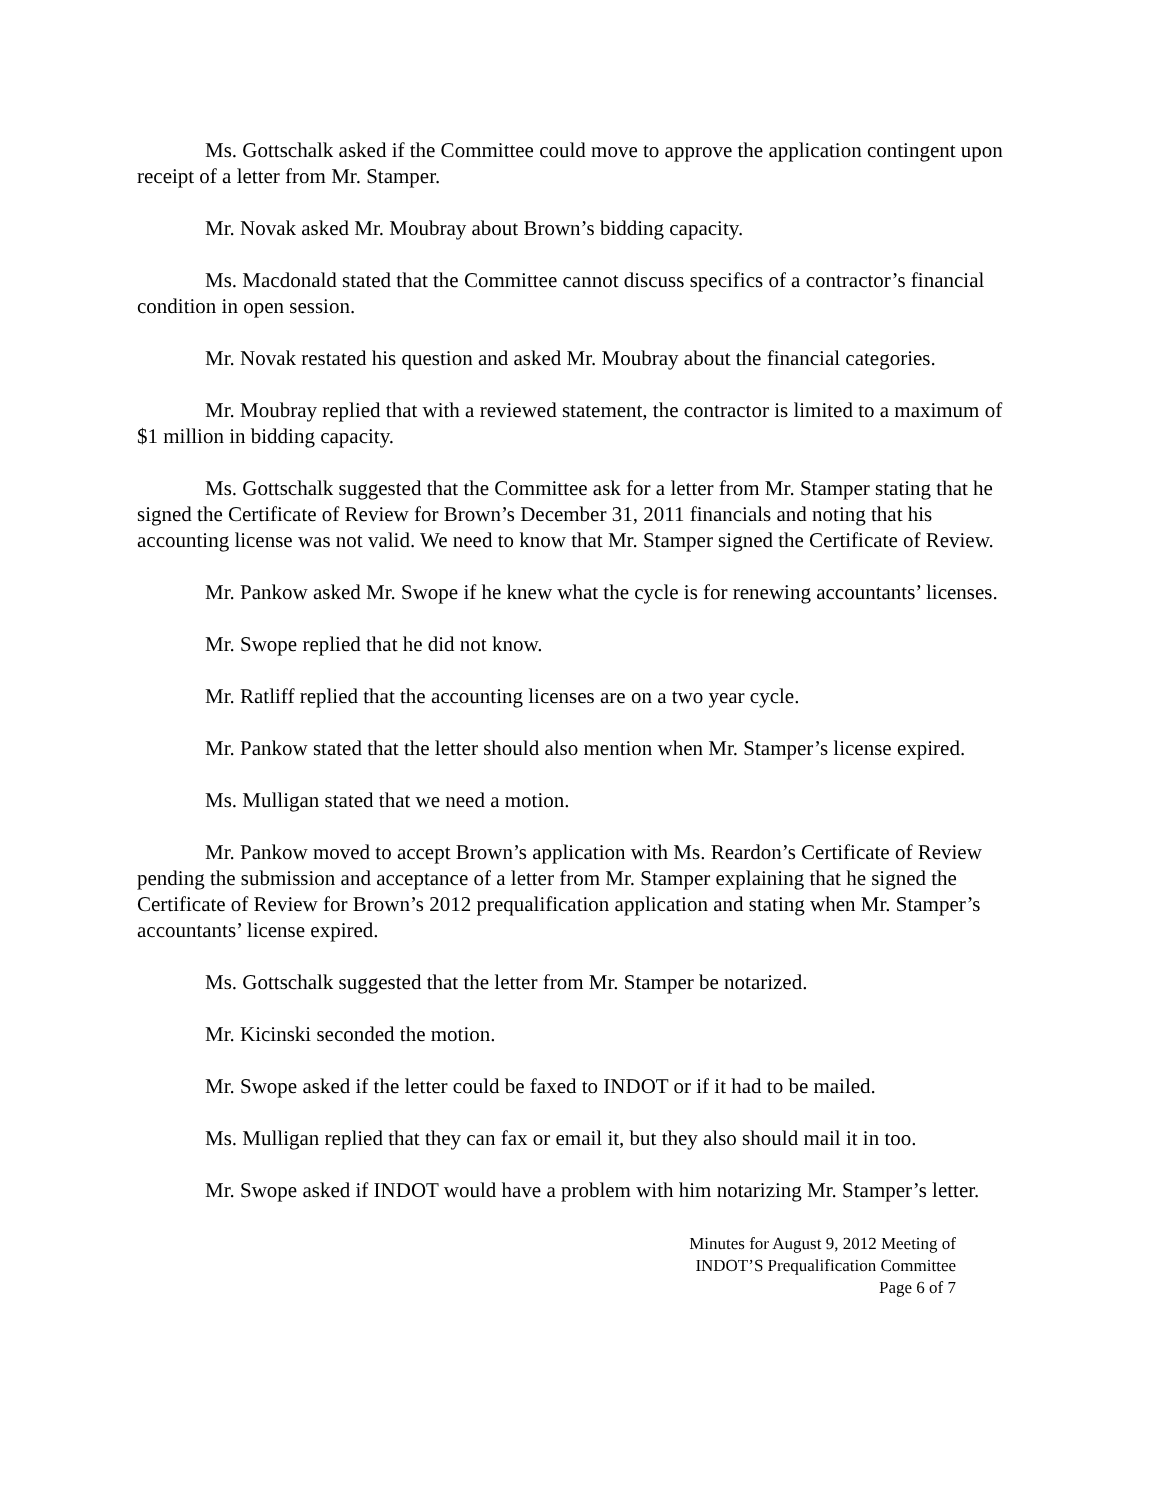Ms. Gottschalk asked if the Committee could move to approve the application contingent upon receipt of a letter from Mr. Stamper.
Mr. Novak asked Mr. Moubray about Brown’s bidding capacity.
Ms. Macdonald stated that the Committee cannot discuss specifics of a contractor’s financial condition in open session.
Mr. Novak restated his question and asked Mr. Moubray about the financial categories.
Mr. Moubray replied that with a reviewed statement, the contractor is limited to a maximum of $1 million in bidding capacity.
Ms. Gottschalk suggested that the Committee ask for a letter from Mr. Stamper stating that he signed the Certificate of Review for Brown’s December 31, 2011 financials and noting that his accounting license was not valid. We need to know that Mr. Stamper signed the Certificate of Review.
Mr. Pankow asked Mr. Swope if he knew what the cycle is for renewing accountants’ licenses.
Mr. Swope replied that he did not know.
Mr. Ratliff replied that the accounting licenses are on a two year cycle.
Mr. Pankow stated that the letter should also mention when Mr. Stamper’s license expired.
Ms. Mulligan stated that we need a motion.
Mr. Pankow moved to accept Brown’s application with Ms. Reardon’s Certificate of Review pending the submission and acceptance of a letter from Mr. Stamper explaining that he signed the Certificate of Review for Brown’s 2012 prequalification application and stating when Mr. Stamper’s accountants’ license expired.
Ms. Gottschalk suggested that the letter from Mr. Stamper be notarized.
Mr. Kicinski seconded the motion.
Mr. Swope asked if the letter could be faxed to INDOT or if it had to be mailed.
Ms. Mulligan replied that they can fax or email it, but they also should mail it in too.
Mr. Swope asked if INDOT would have a problem with him notarizing Mr. Stamper’s letter.
Minutes for August 9, 2012 Meeting of
INDOT’S Prequalification Committee
Page 6 of 7